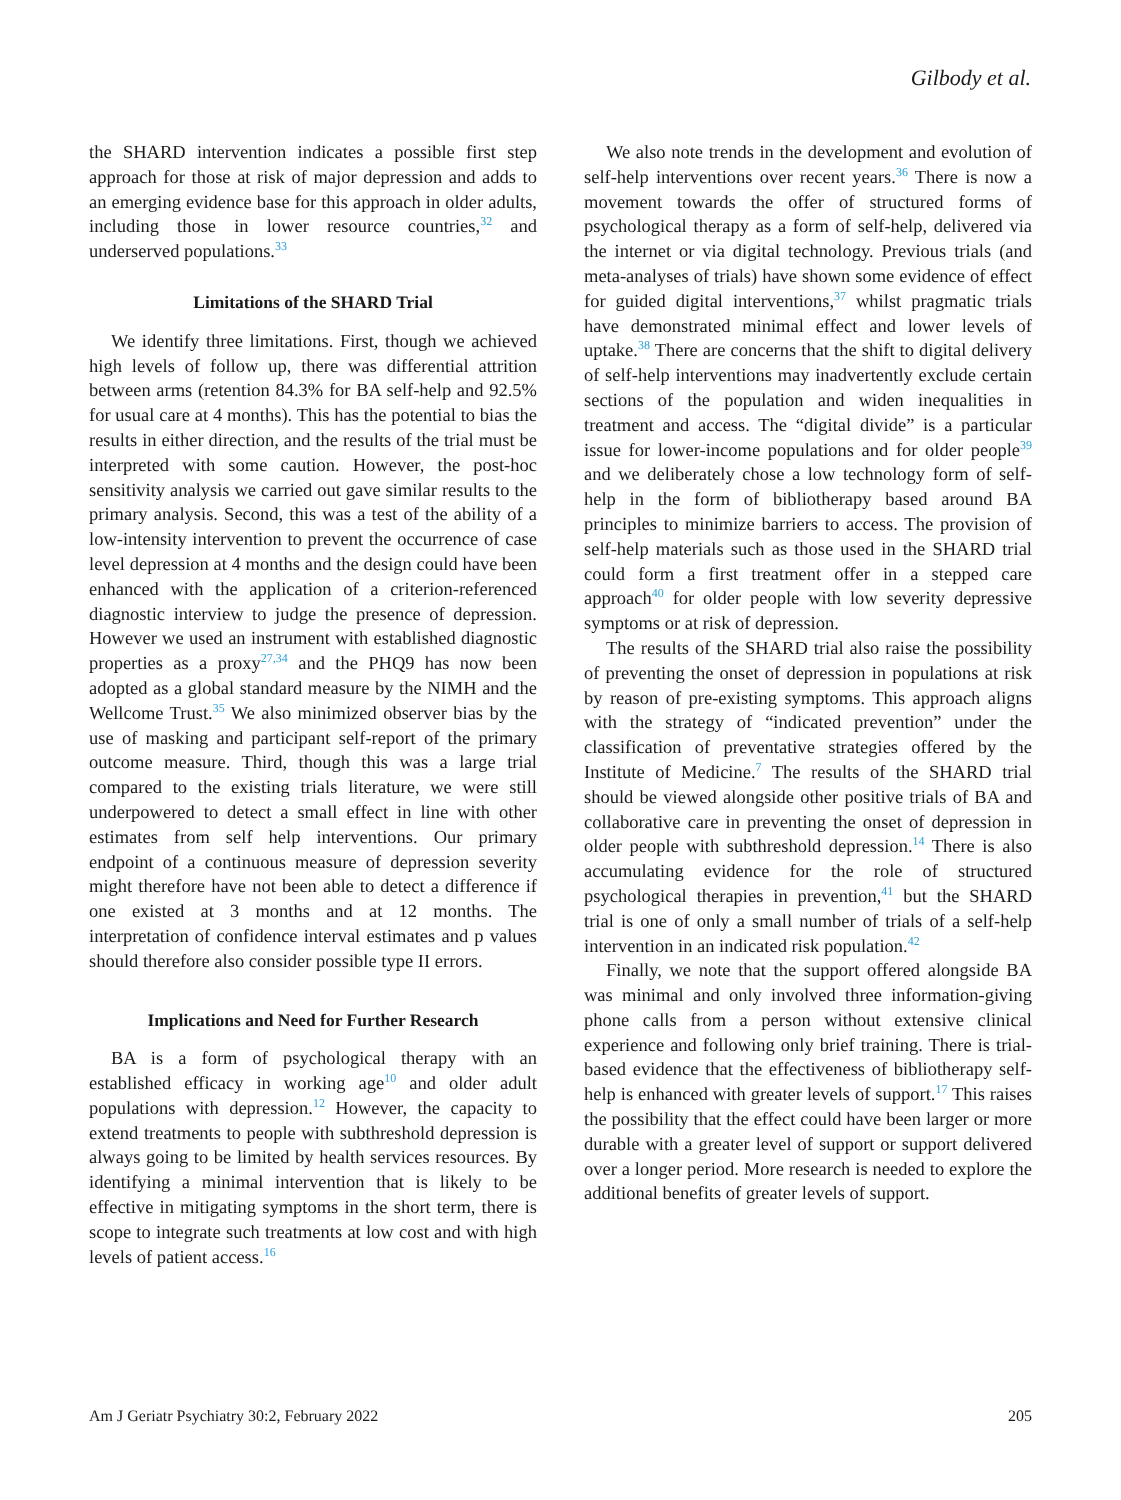Gilbody et al.
the SHARD intervention indicates a possible first step approach for those at risk of major depression and adds to an emerging evidence base for this approach in older adults, including those in lower resource countries,<sup>32</sup> and underserved populations.<sup>33</sup>
Limitations of the SHARD Trial
We identify three limitations. First, though we achieved high levels of follow up, there was differential attrition between arms (retention 84.3% for BA self-help and 92.5% for usual care at 4 months). This has the potential to bias the results in either direction, and the results of the trial must be interpreted with some caution. However, the post-hoc sensitivity analysis we carried out gave similar results to the primary analysis. Second, this was a test of the ability of a low-intensity intervention to prevent the occurrence of case level depression at 4 months and the design could have been enhanced with the application of a criterion-referenced diagnostic interview to judge the presence of depression. However we used an instrument with established diagnostic properties as a proxy<sup>27,34</sup> and the PHQ9 has now been adopted as a global standard measure by the NIMH and the Wellcome Trust.<sup>35</sup> We also minimized observer bias by the use of masking and participant self-report of the primary outcome measure. Third, though this was a large trial compared to the existing trials literature, we were still underpowered to detect a small effect in line with other estimates from self help interventions. Our primary endpoint of a continuous measure of depression severity might therefore have not been able to detect a difference if one existed at 3 months and at 12 months. The interpretation of confidence interval estimates and p values should therefore also consider possible type II errors.
Implications and Need for Further Research
BA is a form of psychological therapy with an established efficacy in working age<sup>10</sup> and older adult populations with depression.<sup>12</sup> However, the capacity to extend treatments to people with subthreshold depression is always going to be limited by health services resources. By identifying a minimal intervention that is likely to be effective in mitigating symptoms in the short term, there is scope to integrate such treatments at low cost and with high levels of patient access.<sup>16</sup>
We also note trends in the development and evolution of self-help interventions over recent years.<sup>36</sup> There is now a movement towards the offer of structured forms of psychological therapy as a form of self-help, delivered via the internet or via digital technology. Previous trials (and meta-analyses of trials) have shown some evidence of effect for guided digital interventions,<sup>37</sup> whilst pragmatic trials have demonstrated minimal effect and lower levels of uptake.<sup>38</sup> There are concerns that the shift to digital delivery of self-help interventions may inadvertently exclude certain sections of the population and widen inequalities in treatment and access. The “digital divide” is a particular issue for lower-income populations and for older people<sup>39</sup> and we deliberately chose a low technology form of self-help in the form of bibliotherapy based around BA principles to minimize barriers to access. The provision of self-help materials such as those used in the SHARD trial could form a first treatment offer in a stepped care approach<sup>40</sup> for older people with low severity depressive symptoms or at risk of depression.
The results of the SHARD trial also raise the possibility of preventing the onset of depression in populations at risk by reason of pre-existing symptoms. This approach aligns with the strategy of “indicated prevention” under the classification of preventative strategies offered by the Institute of Medicine.<sup>7</sup> The results of the SHARD trial should be viewed alongside other positive trials of BA and collaborative care in preventing the onset of depression in older people with subthreshold depression.<sup>14</sup> There is also accumulating evidence for the role of structured psychological therapies in prevention,<sup>41</sup> but the SHARD trial is one of only a small number of trials of a self-help intervention in an indicated risk population.<sup>42</sup>
Finally, we note that the support offered alongside BA was minimal and only involved three information-giving phone calls from a person without extensive clinical experience and following only brief training. There is trial-based evidence that the effectiveness of bibliotherapy self-help is enhanced with greater levels of support.<sup>17</sup> This raises the possibility that the effect could have been larger or more durable with a greater level of support or support delivered over a longer period. More research is needed to explore the additional benefits of greater levels of support.
Am J Geriatr Psychiatry 30:2, February 2022 205